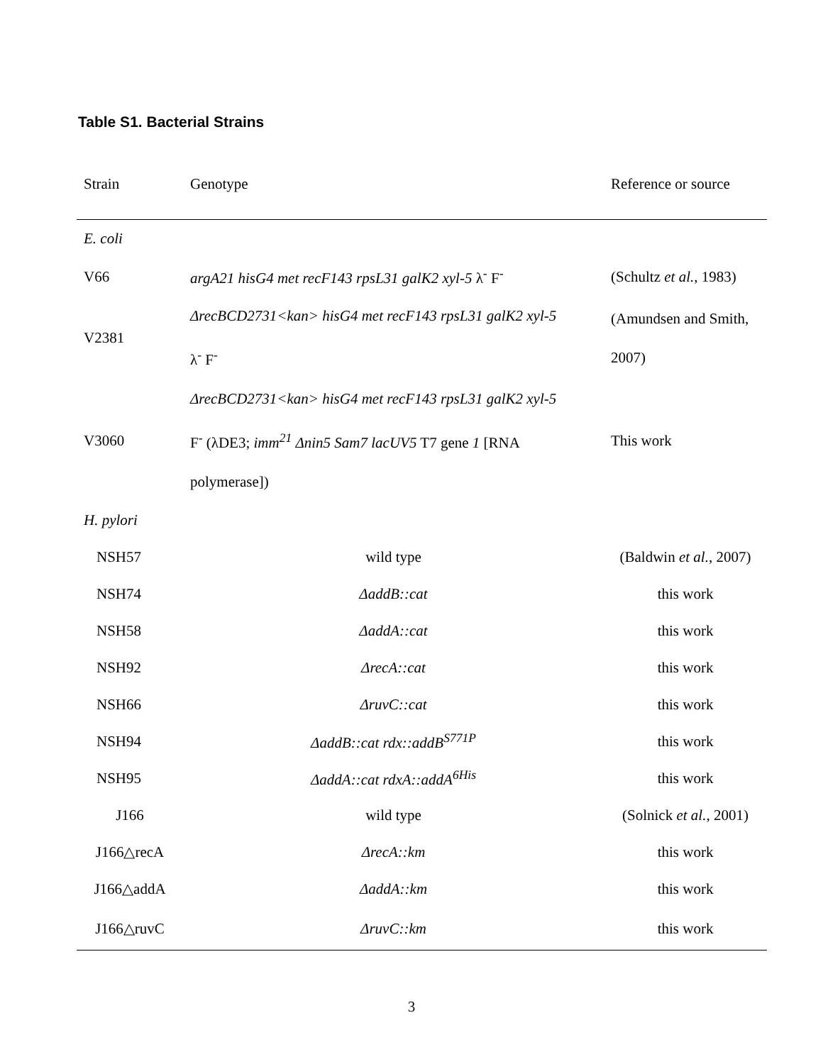Table S1. Bacterial Strains
| Strain | Genotype | Reference or source |
| --- | --- | --- |
| E. coli | | |
| V66 | argA21 hisG4 met recF143 rpsL31 galK2 xyl-5 λ<sup>-</sup> F<sup>-</sup> | (Schultz et al. , 1983) |
| V2381 | ΔrecBCD2731<kan> hisG4 met recF143 rpsL31 galK2 xyl-5 λ<sup>-</sup> F<sup>-</sup> | (Amundsen and Smith, 2007) |
| V3060 | ΔrecBCD2731<kan> hisG4 met recF143 rpsL31 galK2 xyl-5 F<sup>-</sup> (λDE3; imm<sup>21</sup> Δnin5 Sam7 lacUV5 T7 gene 1 [RNA polymerase]) | This work |
| H. pylori | | |
| NSH57 | wild type | (Baldwin et al. , 2007) |
| NSH74 | ΔaddB::cat | this work |
| NSH58 | ΔaddA::cat | this work |
| NSH92 | ΔrecA::cat | this work |
| NSH66 | ΔruvC::cat | this work |
| NSH94 | ΔaddB::cat rdx::addB<sup>S771P</sup> | this work |
| NSH95 | ΔaddA::cat rdxA::addA<sup>6His</sup> | this work |
| J166 | wild type | (Solnick et al. , 2001) |
| J166△recA | ΔrecA::km | this work |
| J166△addA | ΔaddA::km | this work |
| J166△ruvC | ΔruvC::km | this work |
3